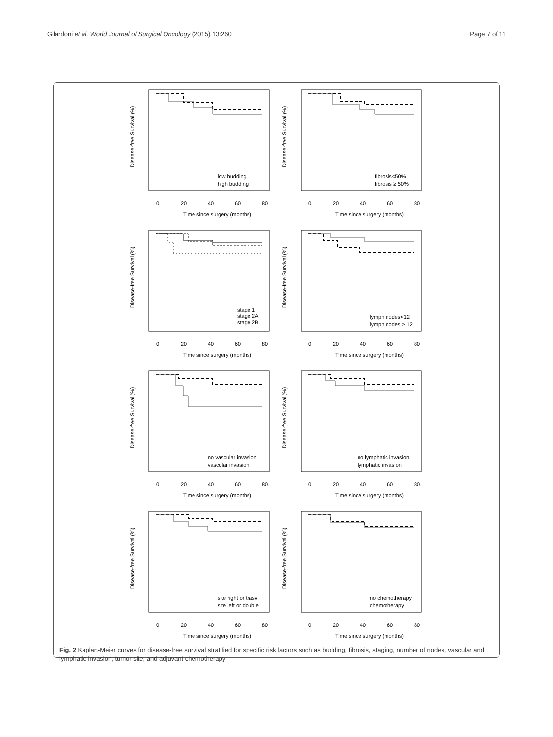Gilardoni et al. World Journal of Surgical Oncology (2015) 13:260 Page 7 of 11
Disease-free Survival (%)
0
20
40
60
80
Time since surgery (months)
low budding
high budding
Disease-free Survival (%)
0
20
40
60
80
Time since surgery (months)
fibrosis<50%
fibrosis ≥ 50%
Disease-free Survival (%)
0
20
40
60
80
Time since surgery (months)
stage 1
stage 2A
stage 2B
Disease-free Survival (%)
0
20
40
60
80
Time since surgery (months)
lymph nodes<12
lymph nodes ≥ 12
Disease-free Survival (%)
0
20
40
60
80
Time since surgery (months)
no vascular invasion
vascular invasion
Disease-free Survival (%)
0
20
40
60
80
Time since surgery (months)
no lymphatic invasion
lymphatic invasion
Disease-free Survival (%)
0
20
40
60
80
Time since surgery (months)
site right or trasv
site left or double
Disease-free Survival (%)
0
20
40
60
80
Time since surgery (months)
no chemotherapy
chemotherapy
Fig. 2 Kaplan-Meier curves for disease-free survival stratified for specific risk factors such as budding, fibrosis, staging, number of nodes, vascular and lymphatic invasion, tumor site, and adjuvant chemotherapy